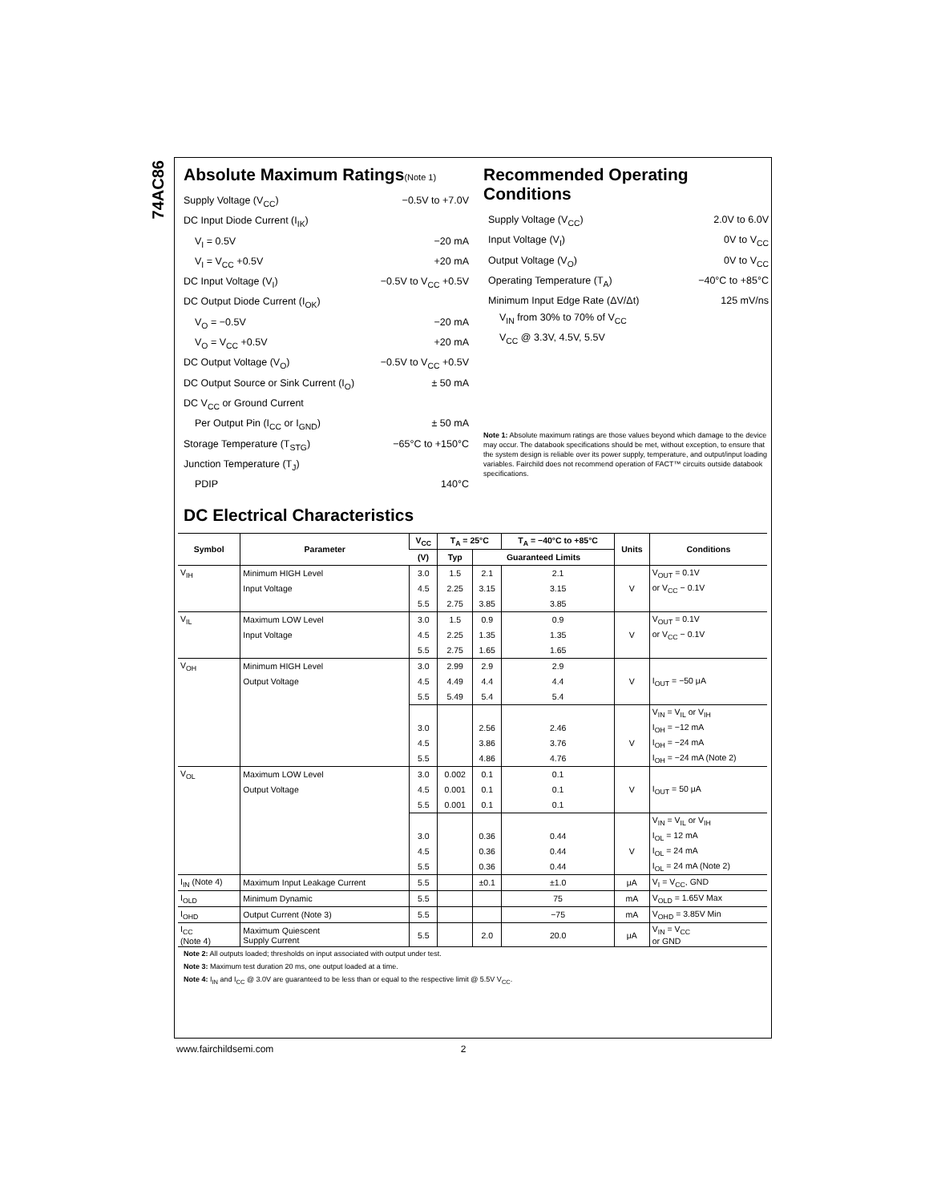74AC86
Absolute Maximum Ratings(Note 1)
Supply Voltage (V<sub>CC</sub>) −0.5V to +7.0V
DC Input Diode Current (I<sub>IK</sub>)
V<sub>I</sub> = 0.5V −20 mA
V<sub>I</sub> = V<sub>CC</sub> +0.5V +20 mA
DC Input Voltage (V<sub>I</sub>) −0.5V to V<sub>CC</sub> +0.5V
DC Output Diode Current (I<sub>OK</sub>)
V<sub>O</sub> = −0.5V −20 mA
V<sub>O</sub> = V<sub>CC</sub> +0.5V +20 mA
DC Output Voltage (V<sub>O</sub>) −0.5V to V<sub>CC</sub> +0.5V
DC Output Source or Sink Current (I<sub>O</sub>) ± 50 mA
DC V<sub>CC</sub> or Ground Current
Per Output Pin (I<sub>CC</sub> or I<sub>GND</sub>) ± 50 mA
Storage Temperature (T<sub>STG</sub>) −65°C to +150°C
Junction Temperature (T<sub>J</sub>)
PDIP 140°C
Recommended Operating
Conditions
Supply Voltage (V<sub>CC</sub>) 2.0V to 6.0V
Input Voltage (V<sub>I</sub>) 0V to V<sub>CC</sub>
Output Voltage (V<sub>O</sub>) 0V to V<sub>CC</sub>
Operating Temperature (T<sub>A</sub>) −40°C to +85°C
Minimum Input Edge Rate (ΔV/Δt) 125 mV/ns
V<sub>IN</sub> from 30% to 70% of V<sub>CC</sub>
V<sub>CC</sub> @ 3.3V, 4.5V, 5.5V
Note 1: Absolute maximum ratings are those values beyond which damage to the device may occur. The databook specifications should be met, without exception, to ensure that the system design is reliable over its power supply, temperature, and output/input loading variables. Fairchild does not recommend operation of FACT™ circuits outside databook specifications.
DC Electrical Characteristics
| Symbol | Parameter | V<sub>CC</sub> | T<sub>A</sub> = 25°C | | T<sub>A</sub> = −40°C to +85°C | Units | Conditions |
| --- | --- | --- | --- | --- | --- | --- | --- |
| | | (V) | Typ | Guaranteed Limits | | | |
| V<sub>IH</sub> | Minimum HIGH Level | 3.0 | 1.5 | 2.1 | 2.1 | | V<sub>OUT</sub> = 0.1V |
| | Input Voltage | 4.5 | 2.25 | 3.15 | 3.15 | V | or V<sub>CC</sub> − 0.1V |
| | | 5.5 | 2.75 | 3.85 | 3.85 | | |
| V<sub>IL</sub> | Maximum LOW Level | 3.0 | 1.5 | 0.9 | 0.9 | | V<sub>OUT</sub> = 0.1V |
| | Input Voltage | 4.5 | 2.25 | 1.35 | 1.35 | V | or V<sub>CC</sub> − 0.1V |
| | | 5.5 | 2.75 | 1.65 | 1.65 | | |
| V<sub>OH</sub> | Minimum HIGH Level | 3.0 | 2.99 | 2.9 | 2.9 | | |
| | Output Voltage | 4.5 | 4.49 | 4.4 | 4.4 | V | I<sub>OUT</sub> = −50 μA |
| | | 5.5 | 5.49 | 5.4 | 5.4 | | |
| | | | | | | | V<sub>IN</sub> = V<sub>IL</sub> or V<sub>IH</sub> |
| | | 3.0 | | 2.56 | 2.46 | | I<sub>OH</sub> = −12 mA |
| | | 4.5 | | 3.86 | 3.76 | V | I<sub>OH</sub> = −24 mA |
| | | 5.5 | | 4.86 | 4.76 | | I<sub>OH</sub> = −24 mA (Note 2) |
| V<sub>OL</sub> | Maximum LOW Level | 3.0 | 0.002 | 0.1 | 0.1 | | |
| | Output Voltage | 4.5 | 0.001 | 0.1 | 0.1 | V | I<sub>OUT</sub> = 50 μA |
| | | 5.5 | 0.001 | 0.1 | 0.1 | | |
| | | | | | | | V<sub>IN</sub> = V<sub>IL</sub> or V<sub>IH</sub> |
| | | 3.0 | | 0.36 | 0.44 | | I<sub>OL</sub> = 12 mA |
| | | 4.5 | | 0.36 | 0.44 | V | I<sub>OL</sub> = 24 mA |
| | | 5.5 | | 0.36 | 0.44 | | I<sub>OL</sub> = 24 mA (Note 2) |
| I<sub>IN</sub> (Note 4) | Maximum Input Leakage Current | 5.5 | | ±0.1 | ±1.0 | μA | V<sub>I</sub> = V<sub>CC</sub>, GND |
| I<sub>OLD</sub> | Minimum Dynamic | 5.5 | | | 75 | mA | V<sub>OLD</sub> = 1.65V Max |
| I<sub>OHD</sub> | Output Current (Note 3) | 5.5 | | | −75 | mA | V<sub>OHD</sub> = 3.85V Min |
| I<sub>CC</sub> (Note 4) | Maximum Quiescent Supply Current | 5.5 | | 2.0 | 20.0 | μA | V<sub>IN</sub> = V<sub>CC</sub> or GND |
Note 2: All outputs loaded; thresholds on input associated with output under test.
Note 3: Maximum test duration 20 ms, one output loaded at a time.
Note 4: I<sub>IN</sub> and I<sub>CC</sub> @ 3.0V are guaranteed to be less than or equal to the respective limit @ 5.5V V<sub>CC</sub>.
www.fairchildsemi.com 2